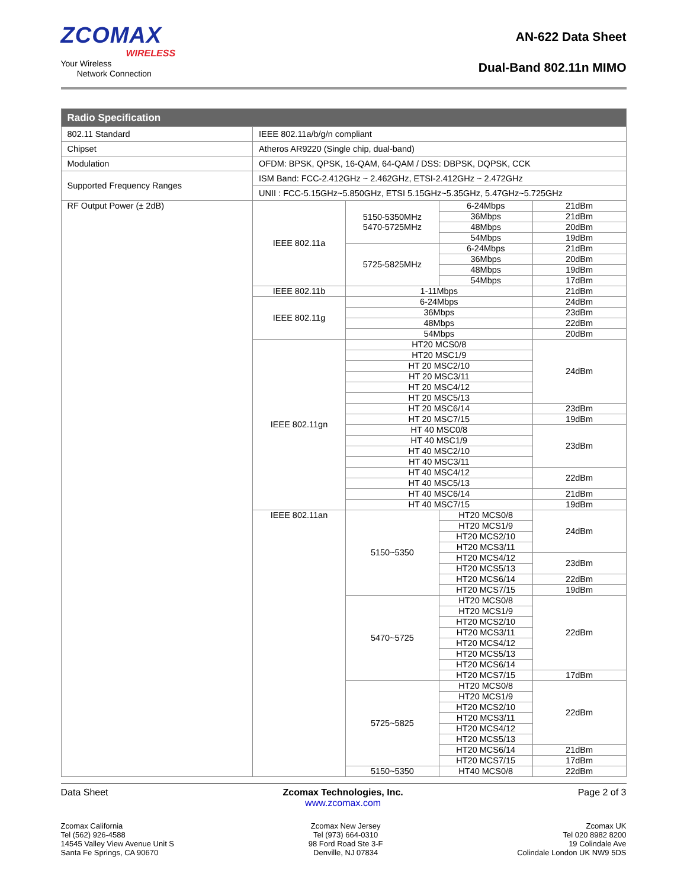ZCOMAX
WIRELESS
Your Wireless
Network Connection
AN-622 Data Sheet
Dual-Band 802.11n MIMO
| Radio Specification | | | | |
| --- | --- | --- | --- | --- |
| 802.11 Standard | IEEE 802.11a/b/g/n compliant | | | |
| Chipset | Atheros AR9220 (Single chip, dual-band) | | | |
| Modulation | OFDM: BPSK, QPSK, 16-QAM, 64-QAM / DSS: DBPSK, DQPSK, CCK | | | |
| Supported Frequency Ranges | ISM Band: FCC-2.412GHz ~ 2.462GHz, ETSI-2.412GHz ~ 2.472GHz | | | |
| | UNII : FCC-5.15GHz~5.850GHz, ETSI 5.15GHz~5.35GHz, 5.47GHz~5.725GHz | | | |
| RF Output Power (± 2dB) | IEEE 802.11a | 5150-5350MHz 5470-5725MHz | 6-24Mbps | 21dBm |
| | | | 36Mbps | 21dBm |
| | | | 48Mbps | 20dBm |
| | | | 54Mbps | 19dBm |
| | | 5725-5825MHz | 6-24Mbps | 21dBm |
| | | | 36Mbps | 20dBm |
| | | | 48Mbps | 19dBm |
| | | | 54Mbps | 17dBm |
| | IEEE 802.11b | 1-11Mbps | | 21dBm |
| | IEEE 802.11g | 6-24Mbps | | 24dBm |
| | | 36Mbps | | 23dBm |
| | | 48Mbps | | 22dBm |
| | | 54Mbps | | 20dBm |
| | IEEE 802.11gn | HT20 MCS0/8 | | 24dBm |
| | | HT20 MSC1/9 | | |
| | | HT 20 MSC2/10 | | |
| | | HT 20 MSC3/11 | | |
| | | HT 20 MSC4/12 | | |
| | | HT 20 MSC5/13 | | |
| | | HT 20 MSC6/14 | | 23dBm |
| | | HT 20 MSC7/15 | | 19dBm |
| | | HT 40 MSC0/8 | | 23dBm |
| | | HT 40 MSC1/9 | | |
| | | HT 40 MSC2/10 | | |
| | | HT 40 MSC3/11 | | |
| | | HT 40 MSC4/12 | | 22dBm |
| | | HT 40 MSC5/13 | | |
| | | HT 40 MSC6/14 | | 21dBm |
| | | HT 40 MSC7/15 | | 19dBm |
| | IEEE 802.11an | 5150~5350 | HT20 MCS0/8 | 24dBm |
| | | | HT20 MCS1/9 | |
| | | | HT20 MCS2/10 | |
| | | | HT20 MCS3/11 | |
| | | | HT20 MCS4/12 | 23dBm |
| | | | HT20 MCS5/13 | |
| | | | HT20 MCS6/14 | 22dBm |
| | | | HT20 MCS7/15 | 19dBm |
| | | 5470~5725 | HT20 MCS0/8 | 22dBm |
| | | | HT20 MCS1/9 | |
| | | | HT20 MCS2/10 | |
| | | | HT20 MCS3/11 | |
| | | | HT20 MCS4/12 | |
| | | | HT20 MCS5/13 | |
| | | | HT20 MCS6/14 | |
| | | | HT20 MCS7/15 | 17dBm |
| | | 5725~5825 | HT20 MCS0/8 | 22dBm |
| | | | HT20 MCS1/9 | |
| | | | HT20 MCS2/10 | |
| | | | HT20 MCS3/11 | |
| | | | HT20 MCS4/12 | |
| | | | HT20 MCS5/13 | |
| | | | HT20 MCS6/14 | 21dBm |
| | | | HT20 MCS7/15 | 17dBm |
| | | 5150~5350 | HT40 MCS0/8 | 22dBm |
Data Sheet Zcomax Technologies, Inc.
www.zcomax.com
Page 2 of 3
Zcomax California
Tel (562) 926-4588
14545 Valley View Avenue Unit S
Santa Fe Springs, CA 90670
Zcomax New Jersey
Tel (973) 664-0310
98 Ford Road Ste 3-F
Denville, NJ 07834
Zcomax UK
Tel 020 8982 8200
19 Colindale Ave
Colindale London UK NW9 5DS